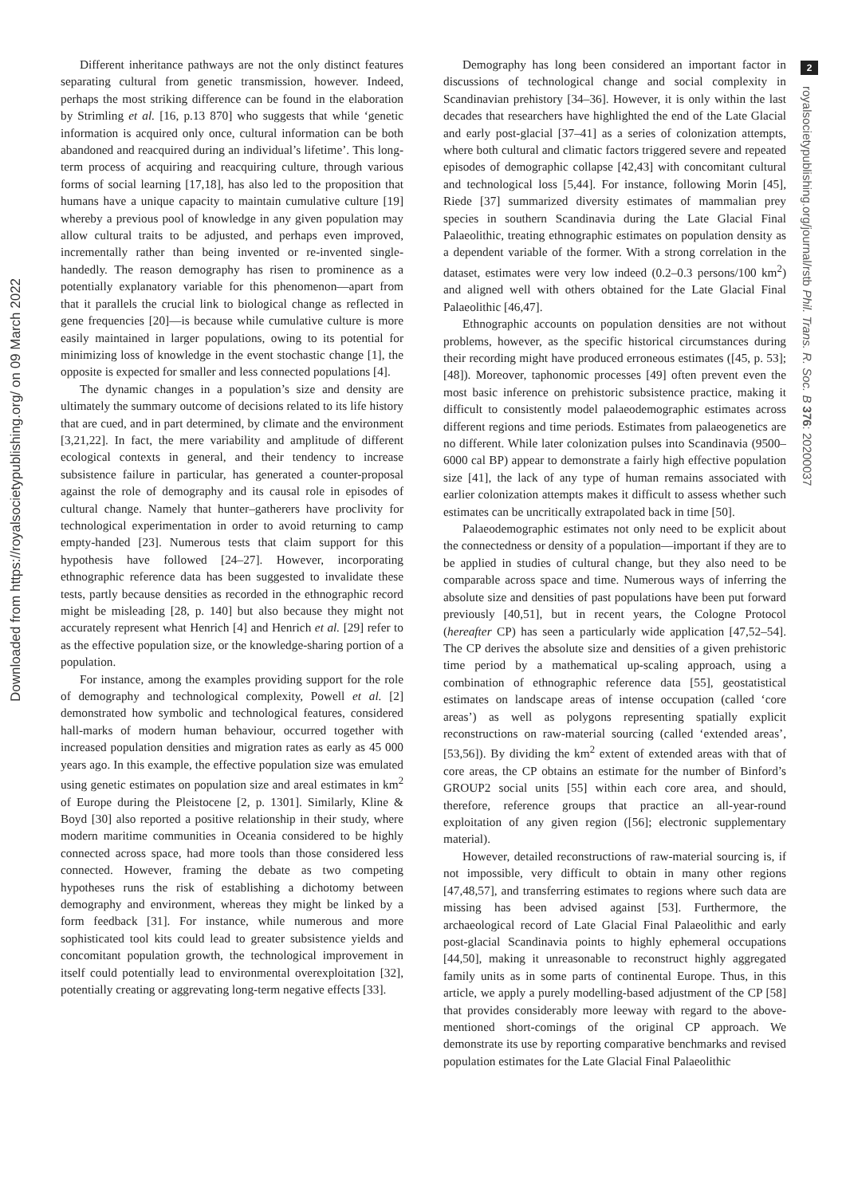Downloaded from https://royalsocietypublishing.org/ on 09 March 2022
Different inheritance pathways are not the only distinct features separating cultural from genetic transmission, however. Indeed, perhaps the most striking difference can be found in the elaboration by Strimling et al. [16, p.13 870] who suggests that while ‘genetic information is acquired only once, cultural information can be both abandoned and reacquired during an individual’s lifetime’. This long-term process of acquiring and reacquiring culture, through various forms of social learning [17,18], has also led to the proposition that humans have a unique capacity to maintain cumulative culture [19] whereby a previous pool of knowledge in any given population may allow cultural traits to be adjusted, and perhaps even improved, incrementally rather than being invented or re-invented single-handedly. The reason demography has risen to prominence as a potentially explanatory variable for this phenomenon—apart from that it parallels the crucial link to biological change as reflected in gene frequencies [20]—is because while cumulative culture is more easily maintained in larger populations, owing to its potential for minimizing loss of knowledge in the event stochastic change [1], the opposite is expected for smaller and less connected populations [4].
The dynamic changes in a population’s size and density are ultimately the summary outcome of decisions related to its life history that are cued, and in part determined, by climate and the environment [3,21,22]. In fact, the mere variability and amplitude of different ecological contexts in general, and their tendency to increase subsistence failure in particular, has generated a counter-proposal against the role of demography and its causal role in episodes of cultural change. Namely that hunter–gatherers have proclivity for technological experimentation in order to avoid returning to camp empty-handed [23]. Numerous tests that claim support for this hypothesis have followed [24–27]. However, incorporating ethnographic reference data has been suggested to invalidate these tests, partly because densities as recorded in the ethnographic record might be misleading [28, p. 140] but also because they might not accurately represent what Henrich [4] and Henrich et al. [29] refer to as the effective population size, or the knowledge-sharing portion of a population.
For instance, among the examples providing support for the role of demography and technological complexity, Powell et al. [2] demonstrated how symbolic and technological features, considered hall-marks of modern human behaviour, occurred together with increased population densities and migration rates as early as 45 000 years ago. In this example, the effective population size was emulated using genetic estimates on population size and areal estimates in km<sup>2</sup> of Europe during the Pleistocene [2, p. 1301]. Similarly, Kline & Boyd [30] also reported a positive relationship in their study, where modern maritime communities in Oceania considered to be highly connected across space, had more tools than those considered less connected. However, framing the debate as two competing hypotheses runs the risk of establishing a dichotomy between demography and environment, whereas they might be linked by a form feedback [31]. For instance, while numerous and more sophisticated tool kits could lead to greater subsistence yields and concomitant population growth, the technological improvement in itself could potentially lead to environmental overexploitation [32], potentially creating or aggrevating long-term negative effects [33].
Demography has long been considered an important factor in discussions of technological change and social complexity in Scandinavian prehistory [34–36]. However, it is only within the last decades that researchers have highlighted the end of the Late Glacial and early post-glacial [37–41] as a series of colonization attempts, where both cultural and climatic factors triggered severe and repeated episodes of demographic collapse [42,43] with concomitant cultural and technological loss [5,44]. For instance, following Morin [45], Riede [37] summarized diversity estimates of mammalian prey species in southern Scandinavia during the Late Glacial Final Palaeolithic, treating ethnographic estimates on population density as a dependent variable of the former. With a strong correlation in the dataset, estimates were very low indeed (0.2–0.3 persons/100 km<sup>2</sup>) and aligned well with others obtained for the Late Glacial Final Palaeolithic [46,47].
Ethnographic accounts on population densities are not without problems, however, as the specific historical circumstances during their recording might have produced erroneous estimates ([45, p. 53]; [48]). Moreover, taphonomic processes [49] often prevent even the most basic inference on prehistoric subsistence practice, making it difficult to consistently model palaeodemographic estimates across different regions and time periods. Estimates from palaeogenetics are no different. While later colonization pulses into Scandinavia (9500–6000 cal BP) appear to demonstrate a fairly high effective population size [41], the lack of any type of human remains associated with earlier colonization attempts makes it difficult to assess whether such estimates can be uncritically extrapolated back in time [50].
Palaeodemographic estimates not only need to be explicit about the connectedness or density of a population—important if they are to be applied in studies of cultural change, but they also need to be comparable across space and time. Numerous ways of inferring the absolute size and densities of past populations have been put forward previously [40,51], but in recent years, the Cologne Protocol (hereafter CP) has seen a particularly wide application [47,52–54]. The CP derives the absolute size and densities of a given prehistoric time period by a mathematical up-scaling approach, using a combination of ethnographic reference data [55], geostatistical estimates on landscape areas of intense occupation (called ‘core areas’) as well as polygons representing spatially explicit reconstructions on raw-material sourcing (called ‘extended areas’, [53,56]). By dividing the km<sup>2</sup> extent of extended areas with that of core areas, the CP obtains an estimate for the number of Binford’s GROUP2 social units [55] within each core area, and should, therefore, reference groups that practice an all-year-round exploitation of any given region ([56]; electronic supplementary material).
However, detailed reconstructions of raw-material sourcing is, if not impossible, very difficult to obtain in many other regions [47,48,57], and transferring estimates to regions where such data are missing has been advised against [53]. Furthermore, the archaeological record of Late Glacial Final Palaeolithic and early post-glacial Scandinavia points to highly ephemeral occupations [44,50], making it unreasonable to reconstruct highly aggregated family units as in some parts of continental Europe. Thus, in this article, we apply a purely modelling-based adjustment of the CP [58] that provides considerably more leeway with regard to the above-mentioned short-comings of the original CP approach. We demonstrate its use by reporting comparative benchmarks and revised population estimates for the Late Glacial Final Palaeolithic
2
royalsocietypublishing.org/journal/rstb Phil. Trans. R. Soc. B 376: 20200037